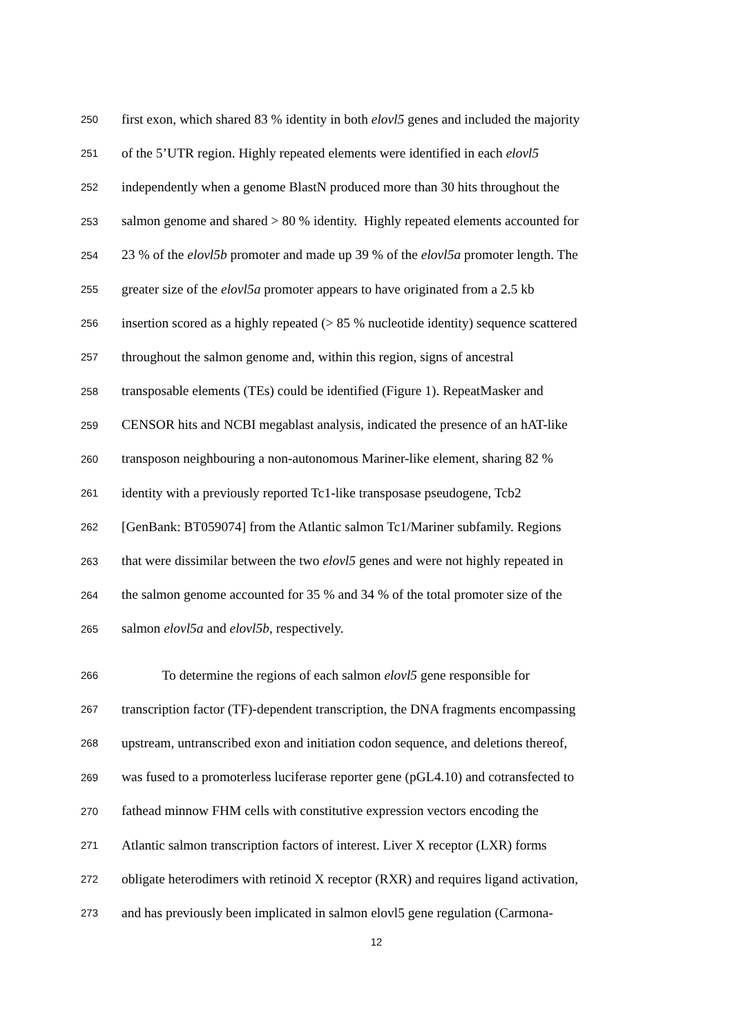250 first exon, which shared 83 % identity in both elovl5 genes and included the majority
251 of the 5’UTR region. Highly repeated elements were identified in each elovl5
252 independently when a genome BlastN produced more than 30 hits throughout the
253 salmon genome and shared > 80 % identity. Highly repeated elements accounted for
254 23 % of the elovl5b promoter and made up 39 % of the elovl5a promoter length. The
255 greater size of the elovl5a promoter appears to have originated from a 2.5 kb
256 insertion scored as a highly repeated (> 85 % nucleotide identity) sequence scattered
257 throughout the salmon genome and, within this region, signs of ancestral
258 transposable elements (TEs) could be identified (Figure 1). RepeatMasker and
259 CENSOR hits and NCBI megablast analysis, indicated the presence of an hAT-like
260 transposon neighbouring a non-autonomous Mariner-like element, sharing 82 %
261 identity with a previously reported Tc1-like transposase pseudogene, Tcb2
262 [GenBank: BT059074] from the Atlantic salmon Tc1/Mariner subfamily. Regions
263 that were dissimilar between the two elovl5 genes and were not highly repeated in
264 the salmon genome accounted for 35 % and 34 % of the total promoter size of the
265 salmon elovl5a and elovl5b, respectively.
266 To determine the regions of each salmon elovl5 gene responsible for
267 transcription factor (TF)-dependent transcription, the DNA fragments encompassing
268 upstream, untranscribed exon and initiation codon sequence, and deletions thereof,
269 was fused to a promoterless luciferase reporter gene (pGL4.10) and cotransfected to
270 fathead minnow FHM cells with constitutive expression vectors encoding the
271 Atlantic salmon transcription factors of interest. Liver X receptor (LXR) forms
272 obligate heterodimers with retinoid X receptor (RXR) and requires ligand activation,
273 and has previously been implicated in salmon elovl5 gene regulation (Carmona-
12